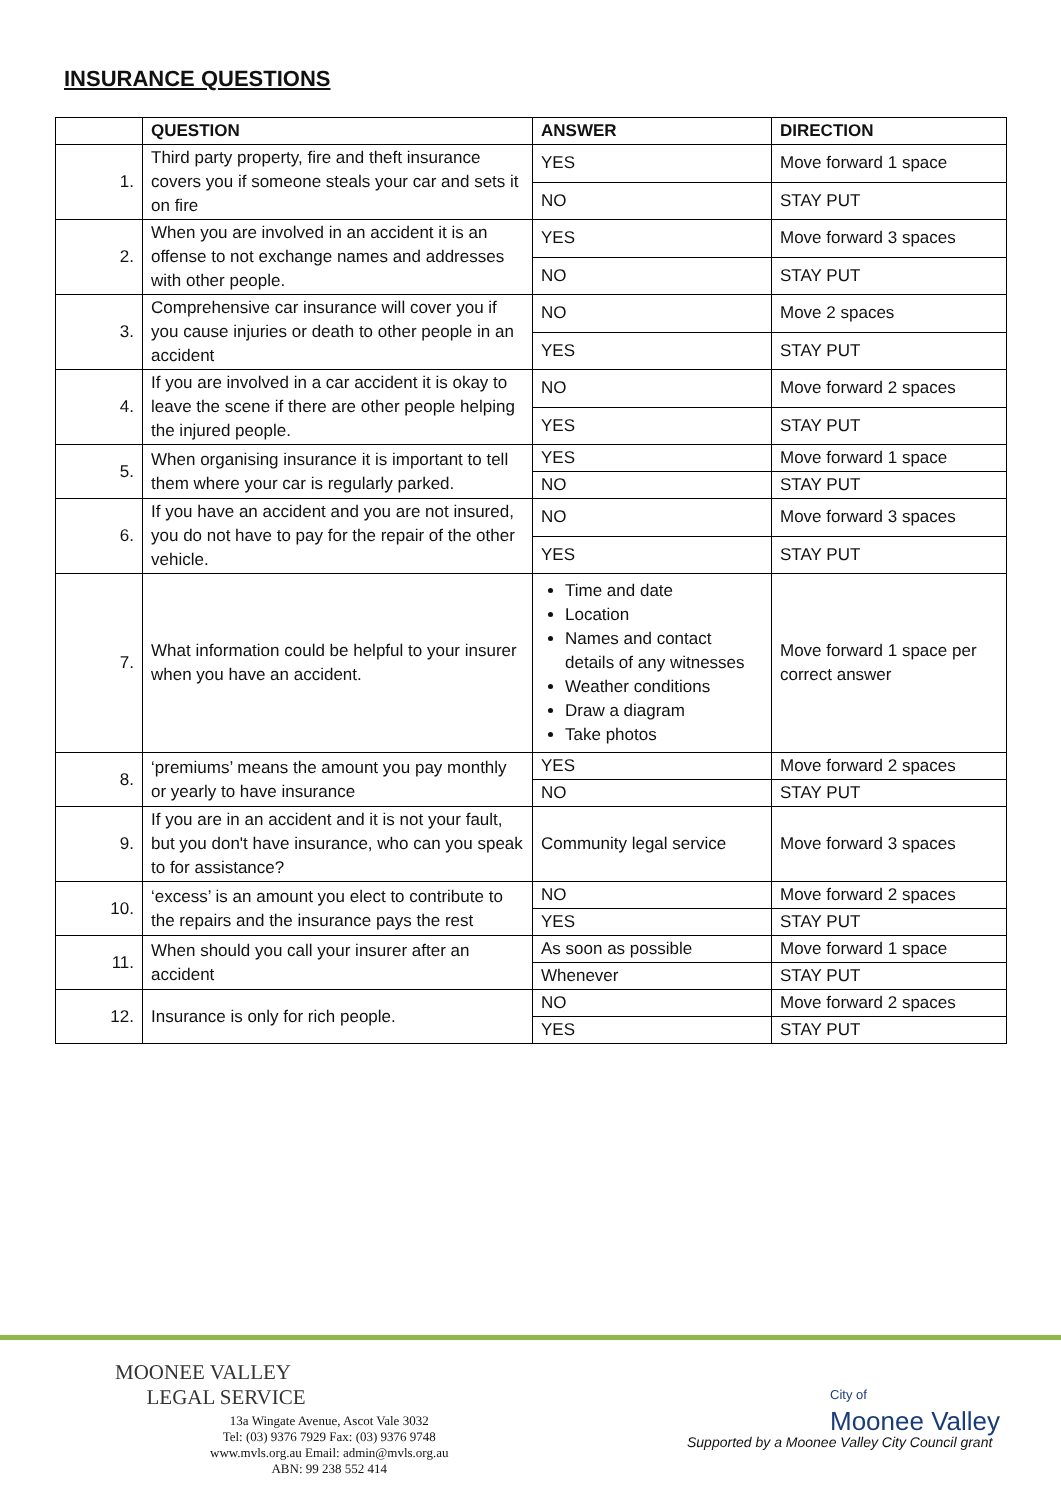INSURANCE QUESTIONS
| | QUESTION | ANSWER | DIRECTION |
| --- | --- | --- | --- |
| 1. | Third party property, fire and theft insurance covers you if someone steals your car and sets it on fire | YES | Move forward 1 space |
| | | NO | STAY PUT |
| 2. | When you are involved in an accident it is an offense to not exchange names and addresses with other people. | YES | Move forward 3 spaces |
| | | NO | STAY PUT |
| 3. | Comprehensive car insurance will cover you if you cause injuries or death to other people in an accident | NO | Move 2 spaces |
| | | YES | STAY PUT |
| 4. | If you are involved in a car accident it is okay to leave the scene if there are other people helping the injured people. | NO | Move forward 2 spaces |
| | | YES | STAY PUT |
| 5. | When organising insurance it is important to tell them where your car is regularly parked. | YES | Move forward 1 space |
| | | NO | STAY PUT |
| 6. | If you have an accident and you are not insured, you do not have to pay for the repair of the other vehicle. | NO | Move forward 3 spaces |
| | | YES | STAY PUT |
| 7. | What information could be helpful to your insurer when you have an accident. | Time and date Location Names and contact details of any witnesses Weather conditions Draw a diagram Take photos | Move forward 1 space per correct answer |
| 8. | ‘premiums’ means the amount you pay monthly or yearly to have insurance | YES | Move forward 2 spaces |
| | | NO | STAY PUT |
| 9. | If you are in an accident and it is not your fault, but you don't have insurance, who can you speak to for assistance? | Community legal service | Move forward 3 spaces |
| 10. | ‘excess’ is an amount you elect to contribute to the repairs and the insurance pays the rest | NO | Move forward 2 spaces |
| | | YES | STAY PUT |
| 11. | When should you call your insurer after an accident | As soon as possible | Move forward 1 space |
| | | Whenever | STAY PUT |
| 12. | Insurance is only for rich people. | NO | Move forward 2 spaces |
| | | YES | STAY PUT |
MOONEE VALLEY
LEGAL SERVICE
13a Wingate Avenue, Ascot Vale 3032
Tel: (03) 9376 7929 Fax: (03) 9376 9748
www.mvls.org.au Email: admin@mvls.org.au
ABN: 99 238 552 414
City of
Moonee Valley
Supported by a Moonee Valley City Council grant